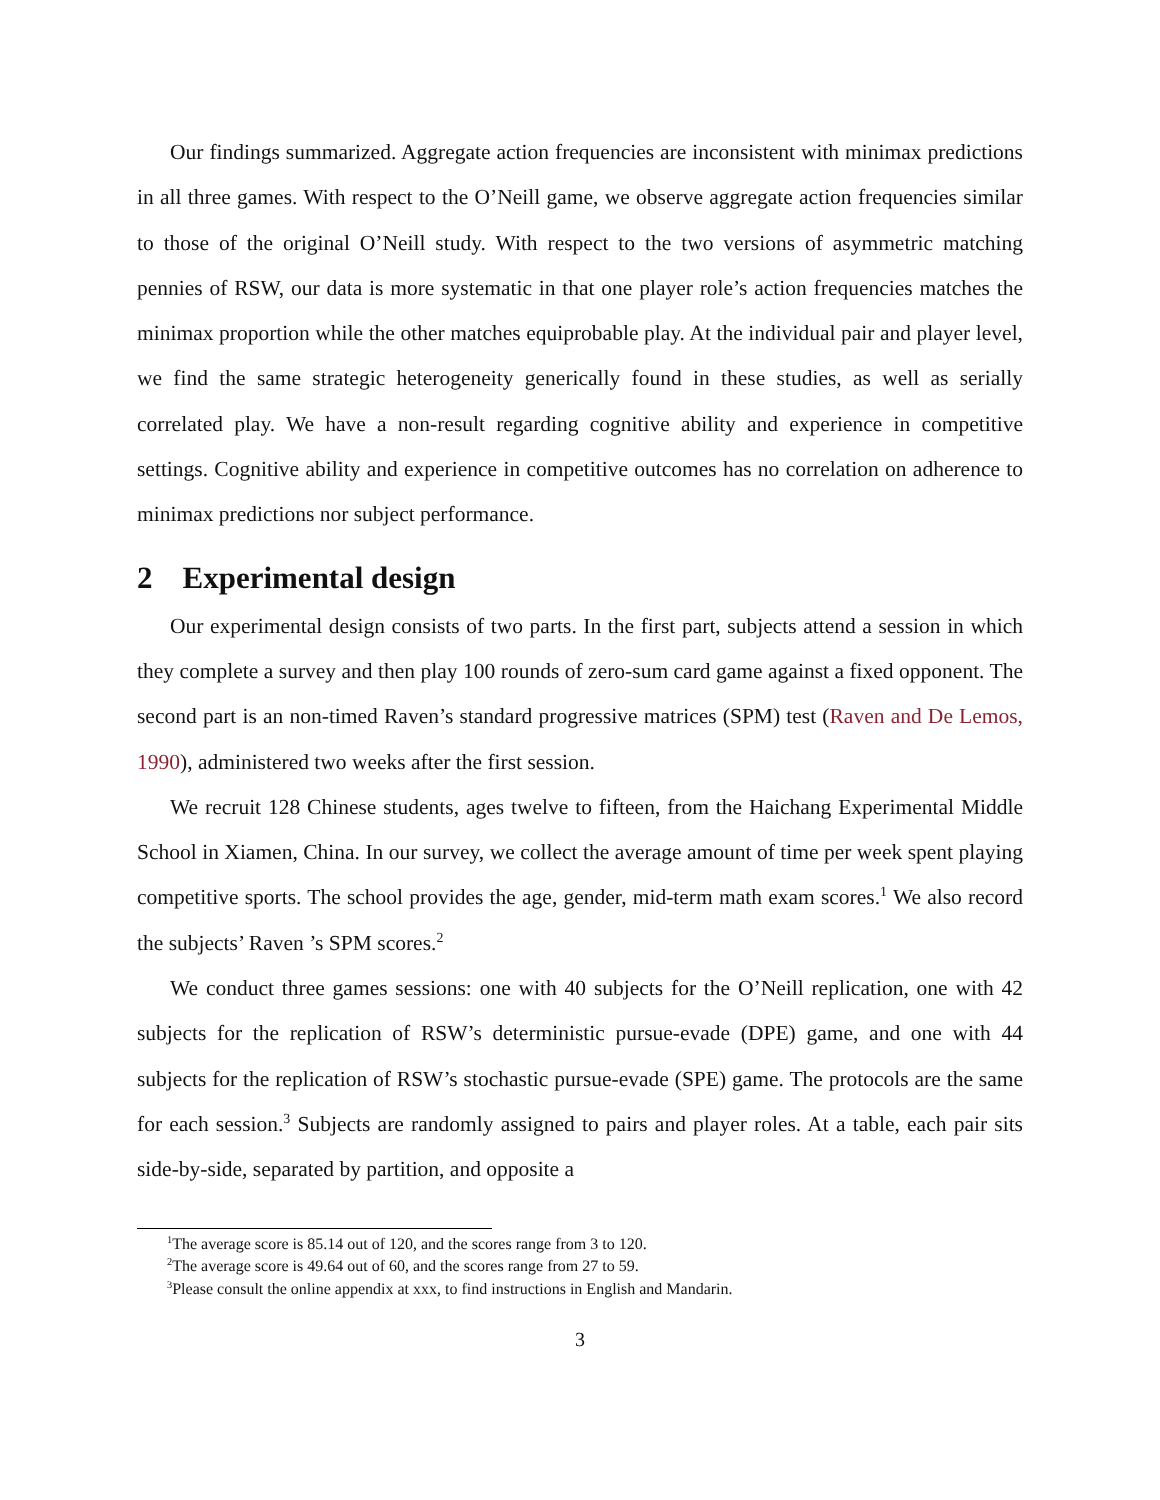Our findings summarized. Aggregate action frequencies are inconsistent with minimax predictions in all three games. With respect to the O’Neill game, we observe aggregate action frequencies similar to those of the original O’Neill study. With respect to the two versions of asymmetric matching pennies of RSW, our data is more systematic in that one player role’s action frequencies matches the minimax proportion while the other matches equiprobable play. At the individual pair and player level, we find the same strategic heterogeneity generically found in these studies, as well as serially correlated play. We have a non-result regarding cognitive ability and experience in competitive settings. Cognitive ability and experience in competitive outcomes has no correlation on adherence to minimax predictions nor subject performance.
2 Experimental design
Our experimental design consists of two parts. In the first part, subjects attend a session in which they complete a survey and then play 100 rounds of zero-sum card game against a fixed opponent. The second part is an non-timed Raven’s standard progressive matrices (SPM) test (Raven and De Lemos, 1990), administered two weeks after the first session.
We recruit 128 Chinese students, ages twelve to fifteen, from the Haichang Experimental Middle School in Xiamen, China. In our survey, we collect the average amount of time per week spent playing competitive sports. The school provides the age, gender, mid-term math exam scores.<sup>1</sup> We also record the subjects’ Raven ’s SPM scores.<sup>2</sup>
We conduct three games sessions: one with 40 subjects for the O’Neill replication, one with 42 subjects for the replication of RSW’s deterministic pursue-evade (DPE) game, and one with 44 subjects for the replication of RSW’s stochastic pursue-evade (SPE) game. The protocols are the same for each session.<sup>3</sup> Subjects are randomly assigned to pairs and player roles. At a table, each pair sits side-by-side, separated by partition, and opposite a
<sup>1</sup> The average score is 85.14 out of 120, and the scores range from 3 to 120.
<sup>2</sup> The average score is 49.64 out of 60, and the scores range from 27 to 59.
<sup>3</sup> Please consult the online appendix at xxx, to find instructions in English and Mandarin.
3